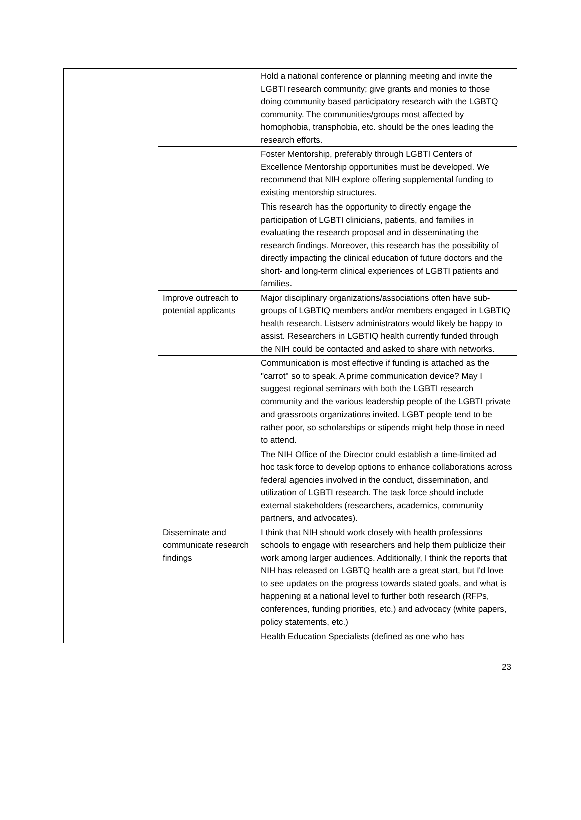| | | Hold a national conference or planning meeting and invite the LGBTI research community; give grants and monies to those doing community based participatory research with the LGBTQ community. The communities/groups most affected by homophobia, transphobia, etc. should be the ones leading the research efforts. |
| | | Foster Mentorship, preferably through LGBTI Centers of Excellence Mentorship opportunities must be developed. We recommend that NIH explore offering supplemental funding to existing mentorship structures. |
| | | This research has the opportunity to directly engage the participation of LGBTI clinicians, patients, and families in evaluating the research proposal and in disseminating the research findings. Moreover, this research has the possibility of directly impacting the clinical education of future doctors and the short- and long-term clinical experiences of LGBTI patients and families. |
| | Improve outreach to potential applicants | Major disciplinary organizations/associations often have sub-groups of LGBTIQ members and/or members engaged in LGBTIQ health research. Listserv administrators would likely be happy to assist. Researchers in LGBTIQ health currently funded through the NIH could be contacted and asked to share with networks. |
| | | Communication is most effective if funding is attached as the "carrot" so to speak. A prime communication device? May I suggest regional seminars with both the LGBTI research community and the various leadership people of the LGBTI private and grassroots organizations invited. LGBT people tend to be rather poor, so scholarships or stipends might help those in need to attend. |
| | | The NIH Office of the Director could establish a time-limited ad hoc task force to develop options to enhance collaborations across federal agencies involved in the conduct, dissemination, and utilization of LGBTI research. The task force should include external stakeholders (researchers, academics, community partners, and advocates). |
| | Disseminate and communicate research findings | I think that NIH should work closely with health professions schools to engage with researchers and help them publicize their work among larger audiences. Additionally, I think the reports that NIH has released on LGBTQ health are a great start, but I'd love to see updates on the progress towards stated goals, and what is happening at a national level to further both research (RFPs, conferences, funding priorities, etc.) and advocacy (white papers, policy statements, etc.) |
| | | Health Education Specialists (defined as one who has |
23